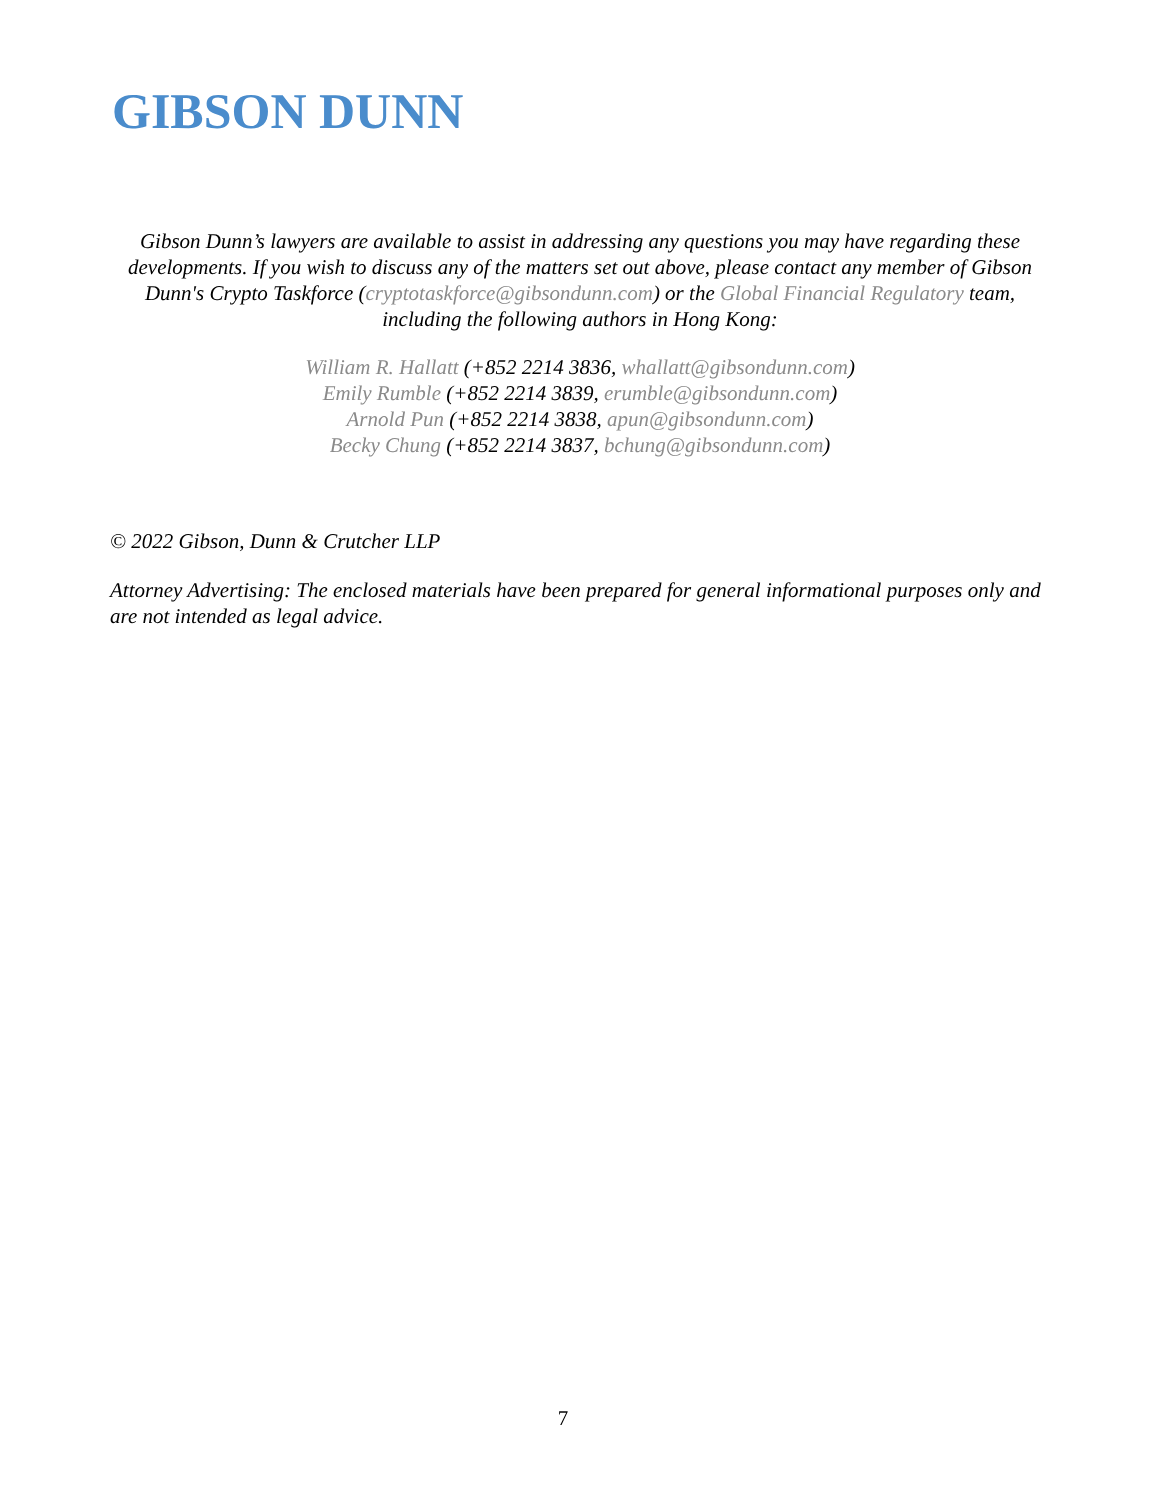GIBSON DUNN
Gibson Dunn’s lawyers are available to assist in addressing any questions you may have regarding these developments. If you wish to discuss any of the matters set out above, please contact any member of Gibson Dunn's Crypto Taskforce (cryptotaskforce@gibsondunn.com) or the Global Financial Regulatory team, including the following authors in Hong Kong:
William R. Hallatt (+852 2214 3836, whallatt@gibsondunn.com)
Emily Rumble (+852 2214 3839, erumble@gibsondunn.com)
Arnold Pun (+852 2214 3838, apun@gibsondunn.com)
Becky Chung (+852 2214 3837, bchung@gibsondunn.com)
© 2022 Gibson, Dunn & Crutcher LLP
Attorney Advertising: The enclosed materials have been prepared for general informational purposes only and are not intended as legal advice.
7